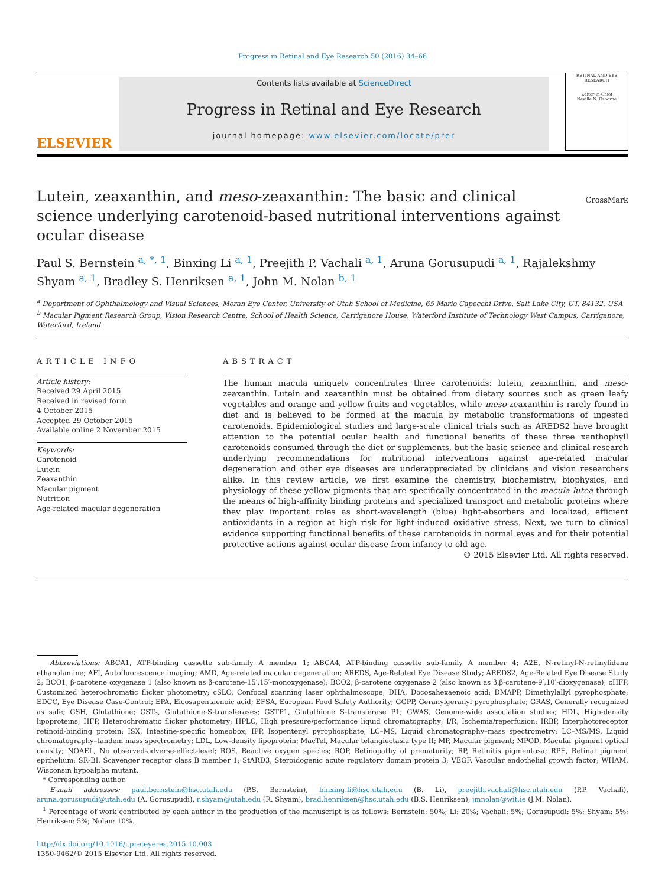Progress in Retinal and Eye Research 50 (2016) 34–66
ELSEVIER
Contents lists available at ScienceDirect
Progress in Retinal and Eye Research
journal homepage: www.elsevier.com/locate/prer
RETINAL AND EYE RESEARCH
Editor-in-Chief
Neville N. Osborne
Lutein, zeaxanthin, and meso-zeaxanthin: The basic and clinical science underlying carotenoid-based nutritional interventions against ocular disease
CrossMark
Paul S. Bernstein <sup>a, *, 1</sup>, Binxing Li <sup>a, 1</sup>, Preejith P. Vachali <sup>a, 1</sup>, Aruna Gorusupudi <sup>a, 1</sup>, Rajalekshmy Shyam <sup>a, 1</sup>, Bradley S. Henriksen <sup>a, 1</sup>, John M. Nolan <sup>b, 1</sup>
<sup>a</sup> Department of Ophthalmology and Visual Sciences, Moran Eye Center, University of Utah School of Medicine, 65 Mario Capecchi Drive, Salt Lake City, UT, 84132, USA
<sup>b</sup> Macular Pigment Research Group, Vision Research Centre, School of Health Science, Carriganore House, Waterford Institute of Technology West Campus, Carriganore, Waterford, Ireland
ARTICLE INFO
Article history:
Received 29 April 2015
Received in revised form
4 October 2015
Accepted 29 October 2015
Available online 2 November 2015
Keywords:
Carotenoid
Lutein
Zeaxanthin
Macular pigment
Nutrition
Age-related macular degeneration
ABSTRACT
The human macula uniquely concentrates three carotenoids: lutein, zeaxanthin, and meso-zeaxanthin. Lutein and zeaxanthin must be obtained from dietary sources such as green leafy vegetables and orange and yellow fruits and vegetables, while meso-zeaxanthin is rarely found in diet and is believed to be formed at the macula by metabolic transformations of ingested carotenoids. Epidemiological studies and large-scale clinical trials such as AREDS2 have brought attention to the potential ocular health and functional benefits of these three xanthophyll carotenoids consumed through the diet or supplements, but the basic science and clinical research underlying recommendations for nutritional interventions against age-related macular degeneration and other eye diseases are underappreciated by clinicians and vision researchers alike. In this review article, we first examine the chemistry, biochemistry, biophysics, and physiology of these yellow pigments that are specifically concentrated in the macula lutea through the means of high-affinity binding proteins and specialized transport and metabolic proteins where they play important roles as short-wavelength (blue) light-absorbers and localized, efficient antioxidants in a region at high risk for light-induced oxidative stress. Next, we turn to clinical evidence supporting functional benefits of these carotenoids in normal eyes and for their potential protective actions against ocular disease from infancy to old age.
© 2015 Elsevier Ltd. All rights reserved.
Abbreviations: ABCA1, ATP-binding cassette sub-family A member 1; ABCA4, ATP-binding cassette sub-family A member 4; A2E, N-retinyl-N-retinylidene ethanolamine; AFI, Autofluorescence imaging; AMD, Age-related macular degeneration; AREDS, Age-Related Eye Disease Study; AREDS2, Age-Related Eye Disease Study 2; BCO1, β-carotene oxygenase 1 (also known as β-carotene-15′,15′-monoxygenase); BCO2, β-carotene oxygenase 2 (also known as β,β-carotene-9′,10′-dioxygenase); cHFP, Customized heterochromatic flicker photometry; cSLO, Confocal scanning laser ophthalmoscope; DHA, Docosahexaenoic acid; DMAPP, Dimethylallyl pyrophosphate; EDCC, Eye Disease Case-Control; EPA, Eicosapentaenoic acid; EFSA, European Food Safety Authority; GGPP, Geranylgeranyl pyrophosphate; GRAS, Generally recognized as safe; GSH, Glutathione; GSTs, Glutathione-S-transferases; GSTP1, Glutathione S-transferase P1; GWAS, Genome-wide association studies; HDL, High-density lipoproteins; HFP, Heterochromatic flicker photometry; HPLC, High pressure/performance liquid chromatography; I/R, Ischemia/reperfusion; IRBP, Interphotoreceptor retinoid-binding protein; ISX, Intestine-specific homeobox; IPP, Isopentenyl pyrophosphate; LC–MS, Liquid chromatography–mass spectrometry; LC–MS/MS, Liquid chromatography–tandem mass spectrometry; LDL, Low-density lipoprotein; MacTel, Macular telangiectasia type II; MP, Macular pigment; MPOD, Macular pigment optical density; NOAEL, No observed-adverse-effect-level; ROS, Reactive oxygen species; ROP, Retinopathy of prematurity; RP, Retinitis pigmentosa; RPE, Retinal pigment epithelium; SR-BI, Scavenger receptor class B member 1; StARD3, Steroidogenic acute regulatory domain protein 3; VEGF, Vascular endothelial growth factor; WHAM, Wisconsin hypoalpha mutant.
* Corresponding author.
E-mail addresses: paul.bernstein@hsc.utah.edu (P.S. Bernstein), binxing.li@hsc.utah.edu (B. Li), preejith.vachali@hsc.utah.edu (P.P. Vachali), aruna.gorusupudi@utah.edu (A. Gorusupudi), r.shyam@utah.edu (R. Shyam), brad.henriksen@hsc.utah.edu (B.S. Henriksen), jmnolan@wit.ie (J.M. Nolan).
<sup>1</sup> Percentage of work contributed by each author in the production of the manuscript is as follows: Bernstein: 50%; Li: 20%; Vachali: 5%; Gorusupudi: 5%; Shyam: 5%; Henriksen: 5%; Nolan: 10%.
http://dx.doi.org/10.1016/j.preteyeres.2015.10.003
1350-9462/© 2015 Elsevier Ltd. All rights reserved.